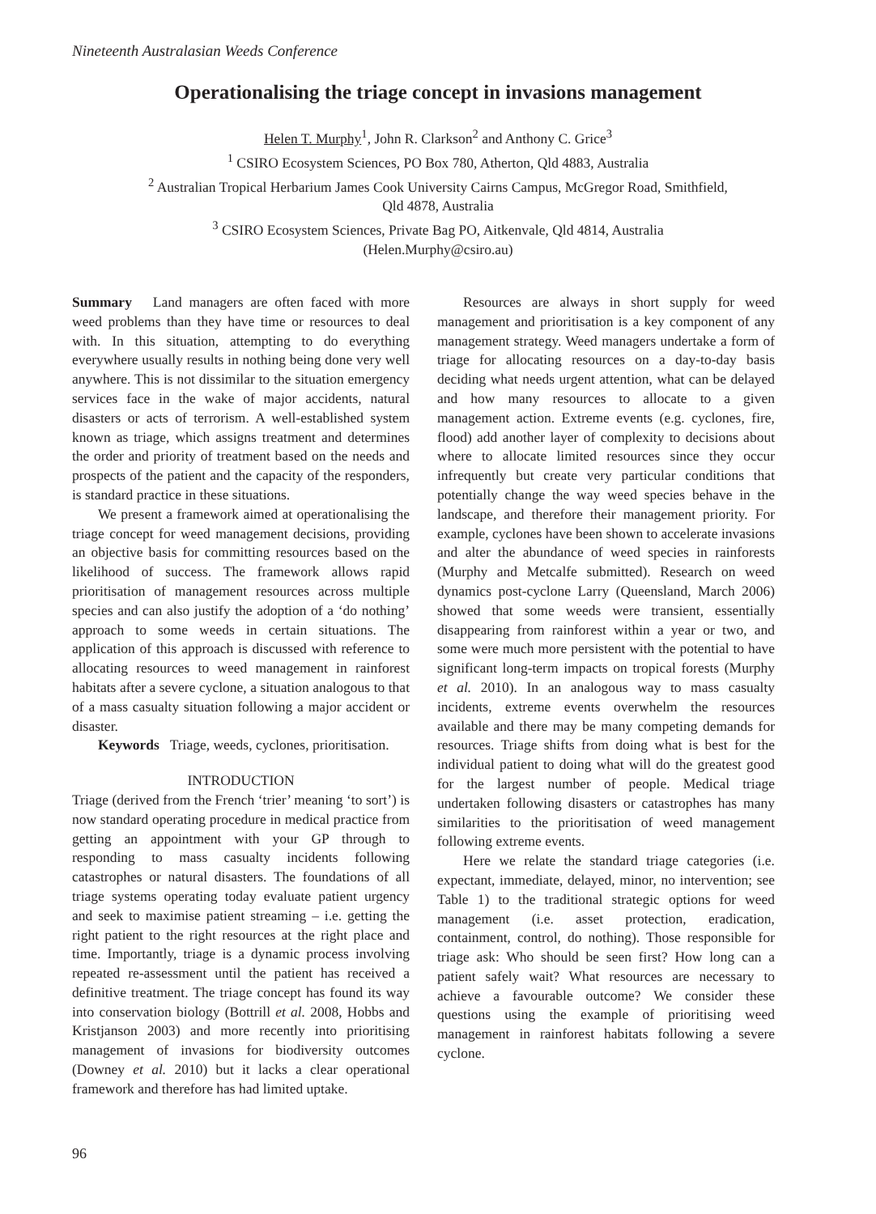Nineteenth Australasian Weeds Conference
Operationalising the triage concept in invasions management
Helen T. Murphy<sup>1</sup>, John R. Clarkson<sup>2</sup> and Anthony C. Grice<sup>3</sup>
<sup>1</sup> CSIRO Ecosystem Sciences, PO Box 780, Atherton, Qld 4883, Australia
<sup>2</sup> Australian Tropical Herbarium James Cook University Cairns Campus, McGregor Road, Smithfield,
Qld 4878, Australia
<sup>3</sup> CSIRO Ecosystem Sciences, Private Bag PO, Aitkenvale, Qld 4814, Australia
(Helen.Murphy@csiro.au)
Summary Land managers are often faced with more weed problems than they have time or resources to deal with. In this situation, attempting to do everything everywhere usually results in nothing being done very well anywhere. This is not dissimilar to the situation emergency services face in the wake of major accidents, natural disasters or acts of terrorism. A well-established system known as triage, which assigns treatment and determines the order and priority of treatment based on the needs and prospects of the patient and the capacity of the responders, is standard practice in these situations.
We present a framework aimed at operationalising the triage concept for weed management decisions, providing an objective basis for committing resources based on the likelihood of success. The framework allows rapid prioritisation of management resources across multiple species and can also justify the adoption of a ‘do nothing’ approach to some weeds in certain situations. The application of this approach is discussed with reference to allocating resources to weed management in rainforest habitats after a severe cyclone, a situation analogous to that of a mass casualty situation following a major accident or disaster.
Keywords Triage, weeds, cyclones, prioritisation.
INTRODUCTION
Triage (derived from the French ‘trier’ meaning ‘to sort’) is now standard operating procedure in medical practice from getting an appointment with your GP through to responding to mass casualty incidents following catastrophes or natural disasters. The foundations of all triage systems operating today evaluate patient urgency and seek to maximise patient streaming – i.e. getting the right patient to the right resources at the right place and time. Importantly, triage is a dynamic process involving repeated re-assessment until the patient has received a definitive treatment. The triage concept has found its way into conservation biology (Bottrill et al. 2008, Hobbs and Kristjanson 2003) and more recently into prioritising management of invasions for biodiversity outcomes (Downey et al. 2010) but it lacks a clear operational framework and therefore has had limited uptake.
Resources are always in short supply for weed management and prioritisation is a key component of any management strategy. Weed managers undertake a form of triage for allocating resources on a day-to-day basis deciding what needs urgent attention, what can be delayed and how many resources to allocate to a given management action. Extreme events (e.g. cyclones, fire, flood) add another layer of complexity to decisions about where to allocate limited resources since they occur infrequently but create very particular conditions that potentially change the way weed species behave in the landscape, and therefore their management priority. For example, cyclones have been shown to accelerate invasions and alter the abundance of weed species in rainforests (Murphy and Metcalfe submitted). Research on weed dynamics post-cyclone Larry (Queensland, March 2006) showed that some weeds were transient, essentially disappearing from rainforest within a year or two, and some were much more persistent with the potential to have significant long-term impacts on tropical forests (Murphy et al. 2010). In an analogous way to mass casualty incidents, extreme events overwhelm the resources available and there may be many competing demands for resources. Triage shifts from doing what is best for the individual patient to doing what will do the greatest good for the largest number of people. Medical triage undertaken following disasters or catastrophes has many similarities to the prioritisation of weed management following extreme events.
Here we relate the standard triage categories (i.e. expectant, immediate, delayed, minor, no intervention; see Table 1) to the traditional strategic options for weed management (i.e. asset protection, eradication, containment, control, do nothing). Those responsible for triage ask: Who should be seen first? How long can a patient safely wait? What resources are necessary to achieve a favourable outcome? We consider these questions using the example of prioritising weed management in rainforest habitats following a severe cyclone.
96